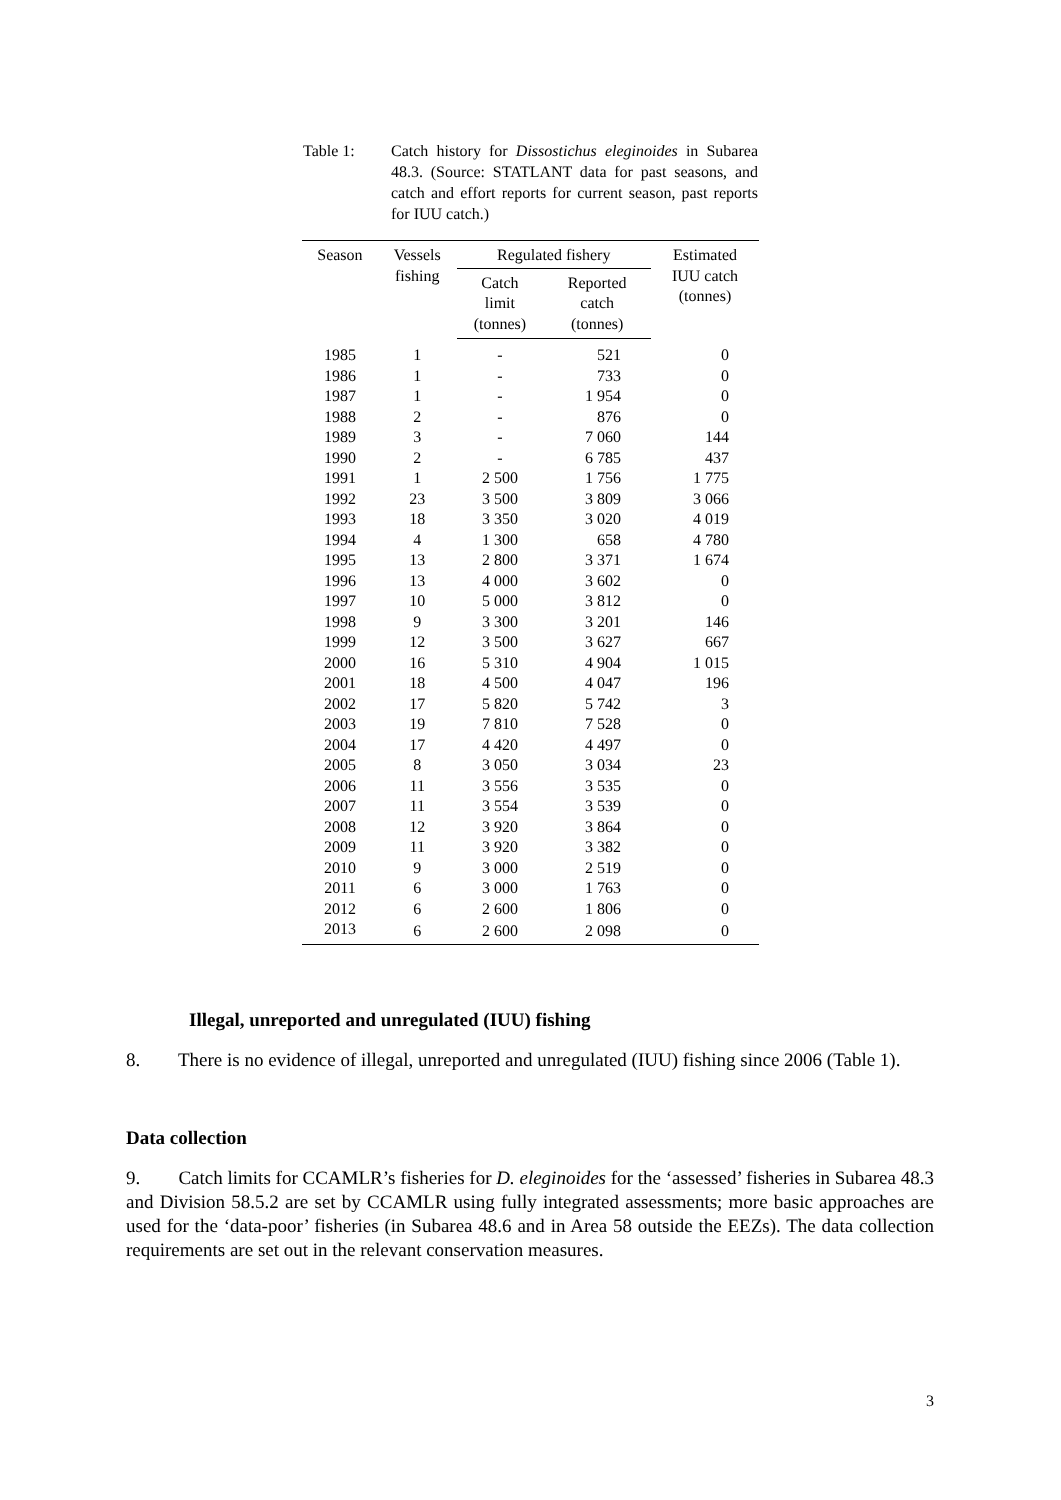Table 1: Catch history for Dissostichus eleginoides in Subarea 48.3. (Source: STATLANT data for past seasons, and catch and effort reports for current season, past reports for IUU catch.)
| Season | Vessels fishing | Regulated fishery | | Estimated IUU catch (tonnes) |
| --- | --- | --- | --- | --- |
| | | Catch limit (tonnes) | Reported catch (tonnes) | |
| 1985 | 1 | - | 521 | 0 |
| 1986 | 1 | - | 733 | 0 |
| 1987 | 1 | - | 1 954 | 0 |
| 1988 | 2 | - | 876 | 0 |
| 1989 | 3 | - | 7 060 | 144 |
| 1990 | 2 | - | 6 785 | 437 |
| 1991 | 1 | 2 500 | 1 756 | 1 775 |
| 1992 | 23 | 3 500 | 3 809 | 3 066 |
| 1993 | 18 | 3 350 | 3 020 | 4 019 |
| 1994 | 4 | 1 300 | 658 | 4 780 |
| 1995 | 13 | 2 800 | 3 371 | 1 674 |
| 1996 | 13 | 4 000 | 3 602 | 0 |
| 1997 | 10 | 5 000 | 3 812 | 0 |
| 1998 | 9 | 3 300 | 3 201 | 146 |
| 1999 | 12 | 3 500 | 3 627 | 667 |
| 2000 | 16 | 5 310 | 4 904 | 1 015 |
| 2001 | 18 | 4 500 | 4 047 | 196 |
| 2002 | 17 | 5 820 | 5 742 | 3 |
| 2003 | 19 | 7 810 | 7 528 | 0 |
| 2004 | 17 | 4 420 | 4 497 | 0 |
| 2005 | 8 | 3 050 | 3 034 | 23 |
| 2006 | 11 | 3 556 | 3 535 | 0 |
| 2007 | 11 | 3 554 | 3 539 | 0 |
| 2008 | 12 | 3 920 | 3 864 | 0 |
| 2009 | 11 | 3 920 | 3 382 | 0 |
| 2010 | 9 | 3 000 | 2 519 | 0 |
| 2011 | 6 | 3 000 | 1 763 | 0 |
| 2012 | 6 | 2 600 | 1 806 | 0 |
| 2013 | 6 | 2 600 | 2 098 | 0 |
Illegal, unreported and unregulated (IUU) fishing
8. There is no evidence of illegal, unreported and unregulated (IUU) fishing since 2006 (Table 1).
Data collection
9. Catch limits for CCAMLR’s fisheries for D. eleginoides for the ‘assessed’ fisheries in Subarea 48.3 and Division 58.5.2 are set by CCAMLR using fully integrated assessments; more basic approaches are used for the ‘data-poor’ fisheries (in Subarea 48.6 and in Area 58 outside the EEZs). The data collection requirements are set out in the relevant conservation measures.
3